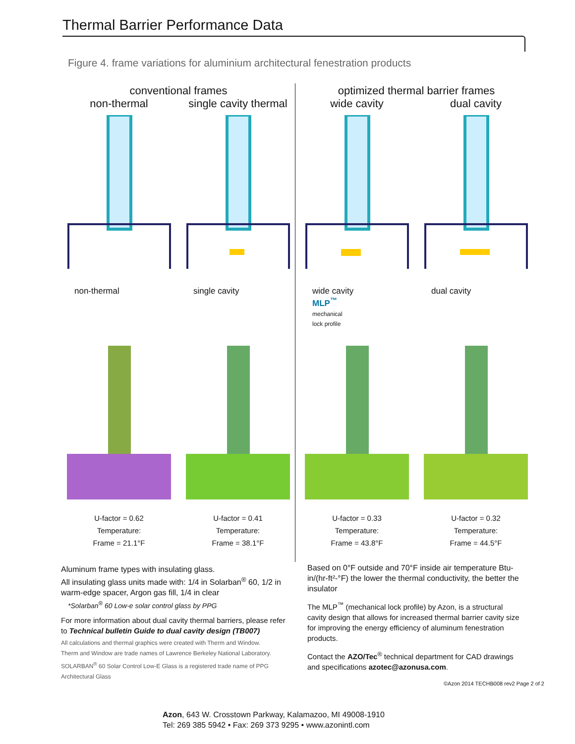Thermal Barrier Performance Data
Figure 4. frame variations for aluminium architectural fenestration products
conventional frames
optimized thermal barrier frames
non-thermal
single cavity thermal
wide cavity
dual cavity
non-thermal
single cavity
wide cavity
MLP<sup>™</sup>
mechanical
lock profile
dual cavity
U-factor = 0.62
Temperature:
Frame = 21.1°F
U-factor = 0.41
Temperature:
Frame = 38.1°F
U-factor = 0.33
Temperature:
Frame = 43.8°F
U-factor = 0.32
Temperature:
Frame = 44.5°F
Aluminum frame types with insulating glass.
All insulating glass units made with: 1/4 in Solarban<sup>®</sup> 60, 1/2 in warm-edge spacer, Argon gas fill, 1/4 in clear
*Solarban<sup>®</sup> 60 Low-e solar control glass by PPG
For more information about dual cavity thermal barriers, please refer to Technical bulletin Guide to dual cavity design (TB007)
All calculations and thermal graphics were created with Therm and Window.
Therm and Window are trade names of Lawrence Berkeley National Laboratory.
SOLARBAN<sup>®</sup> 60 Solar Control Low-E Glass is a registered trade name of PPG Architectural Glass
Based on 0°F outside and 70°F inside air temperature Btu-in/(hr-ft²-°F) the lower the thermal conductivity, the better the insulator
The MLP<sup>™</sup> (mechanical lock profile) by Azon, is a structural cavity design that allows for increased thermal barrier cavity size for improving the energy efficiency of aluminum fenestration products.
Contact the AZO/Tec<sup>®</sup> technical department for CAD drawings and specifications azotec@azonusa.com.
©Azon 2014 TECHB008 rev2 Page 2 of 2
Azon, 643 W. Crosstown Parkway, Kalamazoo, MI 49008-1910
Tel: 269 385 5942 • Fax: 269 373 9295 • www.azonintl.com